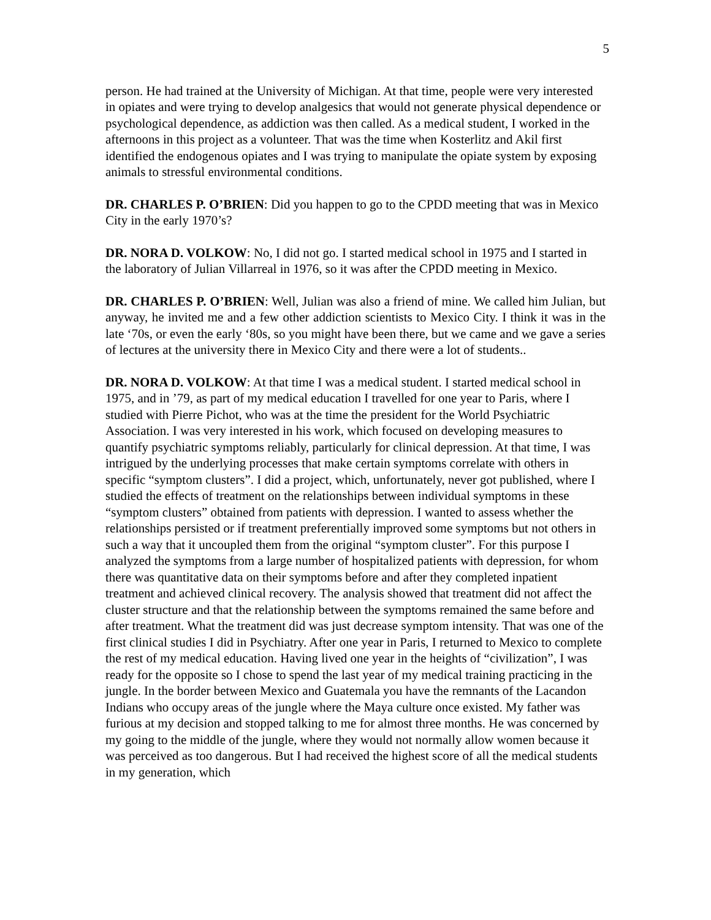5
person. He had trained at the University of Michigan. At that time, people were very interested in opiates and were trying to develop analgesics that would not generate physical dependence or psychological dependence, as addiction was then called. As a medical student, I worked in the afternoons in this project as a volunteer. That was the time when Kosterlitz and Akil first identified the endogenous opiates and I was trying to manipulate the opiate system by exposing animals to stressful environmental conditions.
DR. CHARLES P. O’BRIEN: Did you happen to go to the CPDD meeting that was in Mexico City in the early 1970’s?
DR. NORA D. VOLKOW: No, I did not go. I started medical school in 1975 and I started in the laboratory of Julian Villarreal in 1976, so it was after the CPDD meeting in Mexico.
DR. CHARLES P. O’BRIEN: Well, Julian was also a friend of mine. We called him Julian, but anyway, he invited me and a few other addiction scientists to Mexico City. I think it was in the late ‘70s, or even the early ‘80s, so you might have been there, but we came and we gave a series of lectures at the university there in Mexico City and there were a lot of students..
DR. NORA D. VOLKOW: At that time I was a medical student. I started medical school in 1975, and in ’79, as part of my medical education I travelled for one year to Paris, where I studied with Pierre Pichot, who was at the time the president for the World Psychiatric Association. I was very interested in his work, which focused on developing measures to quantify psychiatric symptoms reliably, particularly for clinical depression. At that time, I was intrigued by the underlying processes that make certain symptoms correlate with others in specific “symptom clusters”. I did a project, which, unfortunately, never got published, where I studied the effects of treatment on the relationships between individual symptoms in these “symptom clusters” obtained from patients with depression. I wanted to assess whether the relationships persisted or if treatment preferentially improved some symptoms but not others in such a way that it uncoupled them from the original “symptom cluster”. For this purpose I analyzed the symptoms from a large number of hospitalized patients with depression, for whom there was quantitative data on their symptoms before and after they completed inpatient treatment and achieved clinical recovery. The analysis showed that treatment did not affect the cluster structure and that the relationship between the symptoms remained the same before and after treatment. What the treatment did was just decrease symptom intensity. That was one of the first clinical studies I did in Psychiatry. After one year in Paris, I returned to Mexico to complete the rest of my medical education. Having lived one year in the heights of “civilization”, I was ready for the opposite so I chose to spend the last year of my medical training practicing in the jungle. In the border between Mexico and Guatemala you have the remnants of the Lacandon Indians who occupy areas of the jungle where the Maya culture once existed. My father was furious at my decision and stopped talking to me for almost three months. He was concerned by my going to the middle of the jungle, where they would not normally allow women because it was perceived as too dangerous. But I had received the highest score of all the medical students in my generation, which